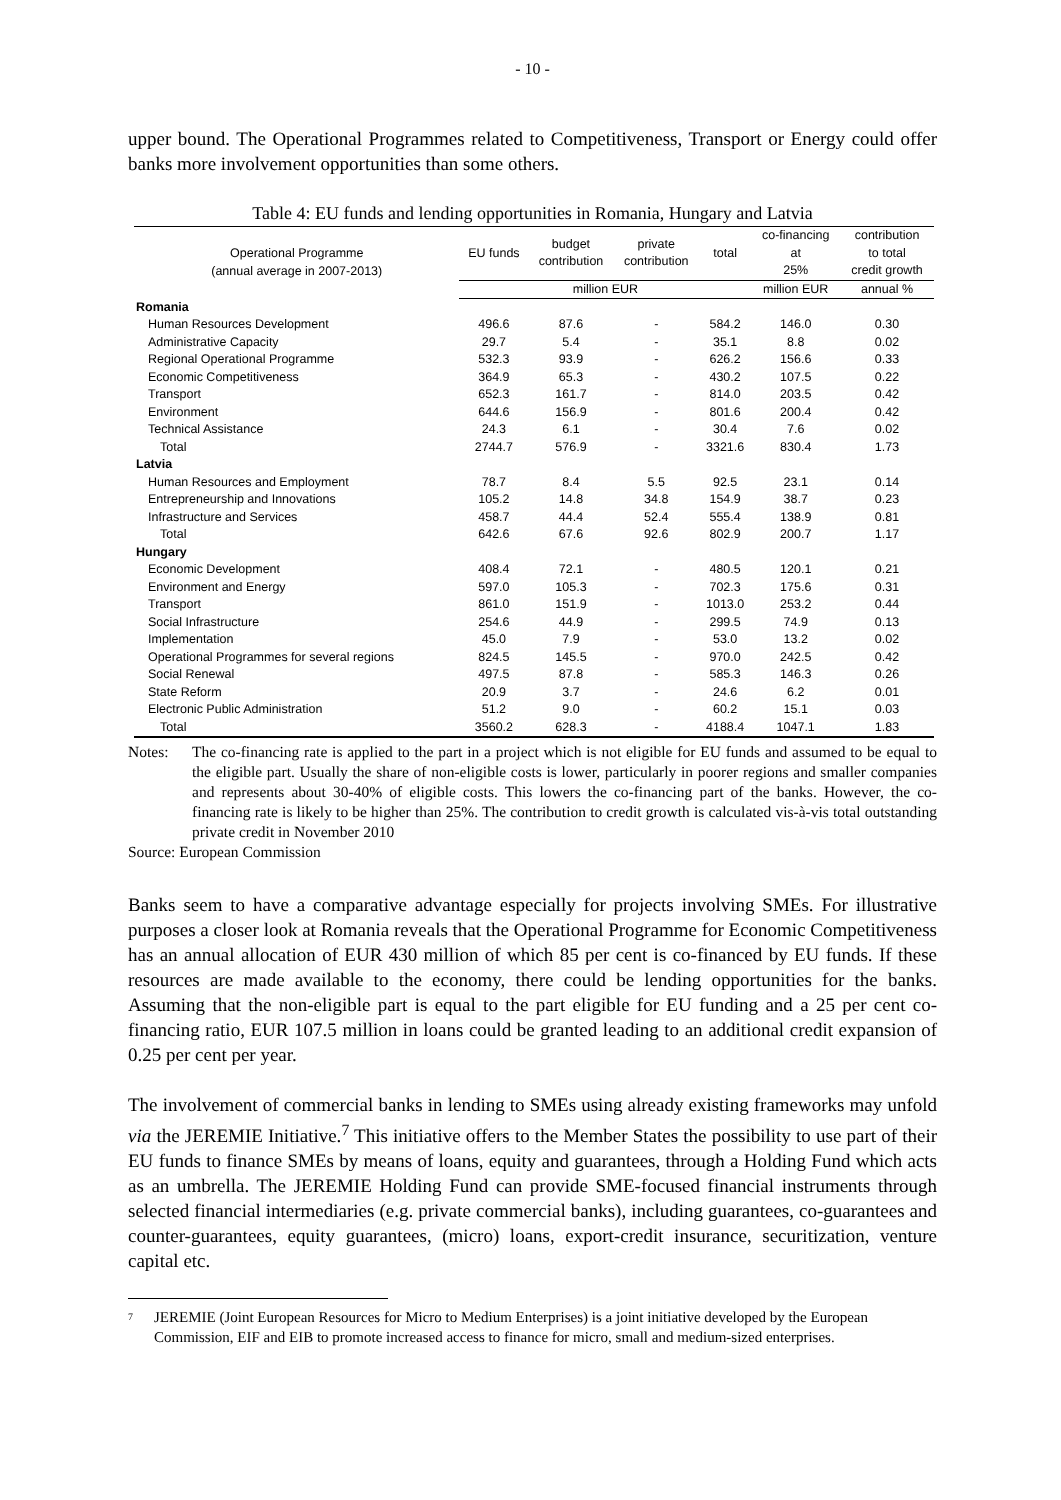- 10 -
upper bound. The Operational Programmes related to Competitiveness, Transport or Energy could offer banks more involvement opportunities than some others.
Table 4: EU funds and lending opportunities in Romania, Hungary and Latvia
| Operational Programme (annual average in 2007-2013) | EU funds | budget contribution | private contribution | total | co-financing at 25% | contribution to total credit growth |
| --- | --- | --- | --- | --- | --- | --- |
| | million EUR | | | | million EUR | annual % |
| Romania | | | | | | |
| Human Resources Development | 496.6 | 87.6 | - | 584.2 | 146.0 | 0.30 |
| Administrative Capacity | 29.7 | 5.4 | - | 35.1 | 8.8 | 0.02 |
| Regional Operational Programme | 532.3 | 93.9 | - | 626.2 | 156.6 | 0.33 |
| Economic Competitiveness | 364.9 | 65.3 | - | 430.2 | 107.5 | 0.22 |
| Transport | 652.3 | 161.7 | - | 814.0 | 203.5 | 0.42 |
| Environment | 644.6 | 156.9 | - | 801.6 | 200.4 | 0.42 |
| Technical Assistance | 24.3 | 6.1 | - | 30.4 | 7.6 | 0.02 |
| Total | 2744.7 | 576.9 | - | 3321.6 | 830.4 | 1.73 |
| Latvia | | | | | | |
| Human Resources and Employment | 78.7 | 8.4 | 5.5 | 92.5 | 23.1 | 0.14 |
| Entrepreneurship and Innovations | 105.2 | 14.8 | 34.8 | 154.9 | 38.7 | 0.23 |
| Infrastructure and Services | 458.7 | 44.4 | 52.4 | 555.4 | 138.9 | 0.81 |
| Total | 642.6 | 67.6 | 92.6 | 802.9 | 200.7 | 1.17 |
| Hungary | | | | | | |
| Economic Development | 408.4 | 72.1 | - | 480.5 | 120.1 | 0.21 |
| Environment and Energy | 597.0 | 105.3 | - | 702.3 | 175.6 | 0.31 |
| Transport | 861.0 | 151.9 | - | 1013.0 | 253.2 | 0.44 |
| Social Infrastructure | 254.6 | 44.9 | - | 299.5 | 74.9 | 0.13 |
| Implementation | 45.0 | 7.9 | - | 53.0 | 13.2 | 0.02 |
| Operational Programmes for several regions | 824.5 | 145.5 | - | 970.0 | 242.5 | 0.42 |
| Social Renewal | 497.5 | 87.8 | - | 585.3 | 146.3 | 0.26 |
| State Reform | 20.9 | 3.7 | - | 24.6 | 6.2 | 0.01 |
| Electronic Public Administration | 51.2 | 9.0 | - | 60.2 | 15.1 | 0.03 |
| Total | 3560.2 | 628.3 | - | 4188.4 | 1047.1 | 1.83 |
Notes: The co-financing rate is applied to the part in a project which is not eligible for EU funds and assumed to be equal to the eligible part. Usually the share of non-eligible costs is lower, particularly in poorer regions and smaller companies and represents about 30-40% of eligible costs. This lowers the co-financing part of the banks. However, the co-financing rate is likely to be higher than 25%. The contribution to credit growth is calculated vis-à-vis total outstanding private credit in November 2010
Source: European Commission
Banks seem to have a comparative advantage especially for projects involving SMEs. For illustrative purposes a closer look at Romania reveals that the Operational Programme for Economic Competitiveness has an annual allocation of EUR 430 million of which 85 per cent is co-financed by EU funds. If these resources are made available to the economy, there could be lending opportunities for the banks. Assuming that the non-eligible part is equal to the part eligible for EU funding and a 25 per cent co-financing ratio, EUR 107.5 million in loans could be granted leading to an additional credit expansion of 0.25 per cent per year.
The involvement of commercial banks in lending to SMEs using already existing frameworks may unfold via the JEREMIE Initiative.<sup>7</sup> This initiative offers to the Member States the possibility to use part of their EU funds to finance SMEs by means of loans, equity and guarantees, through a Holding Fund which acts as an umbrella. The JEREMIE Holding Fund can provide SME-focused financial instruments through selected financial intermediaries (e.g. private commercial banks), including guarantees, co-guarantees and counter-guarantees, equity guarantees, (micro) loans, export-credit insurance, securitization, venture capital etc.
7
JEREMIE (Joint European Resources for Micro to Medium Enterprises) is a joint initiative developed by the European Commission, EIF and EIB to promote increased access to finance for micro, small and medium-sized enterprises.